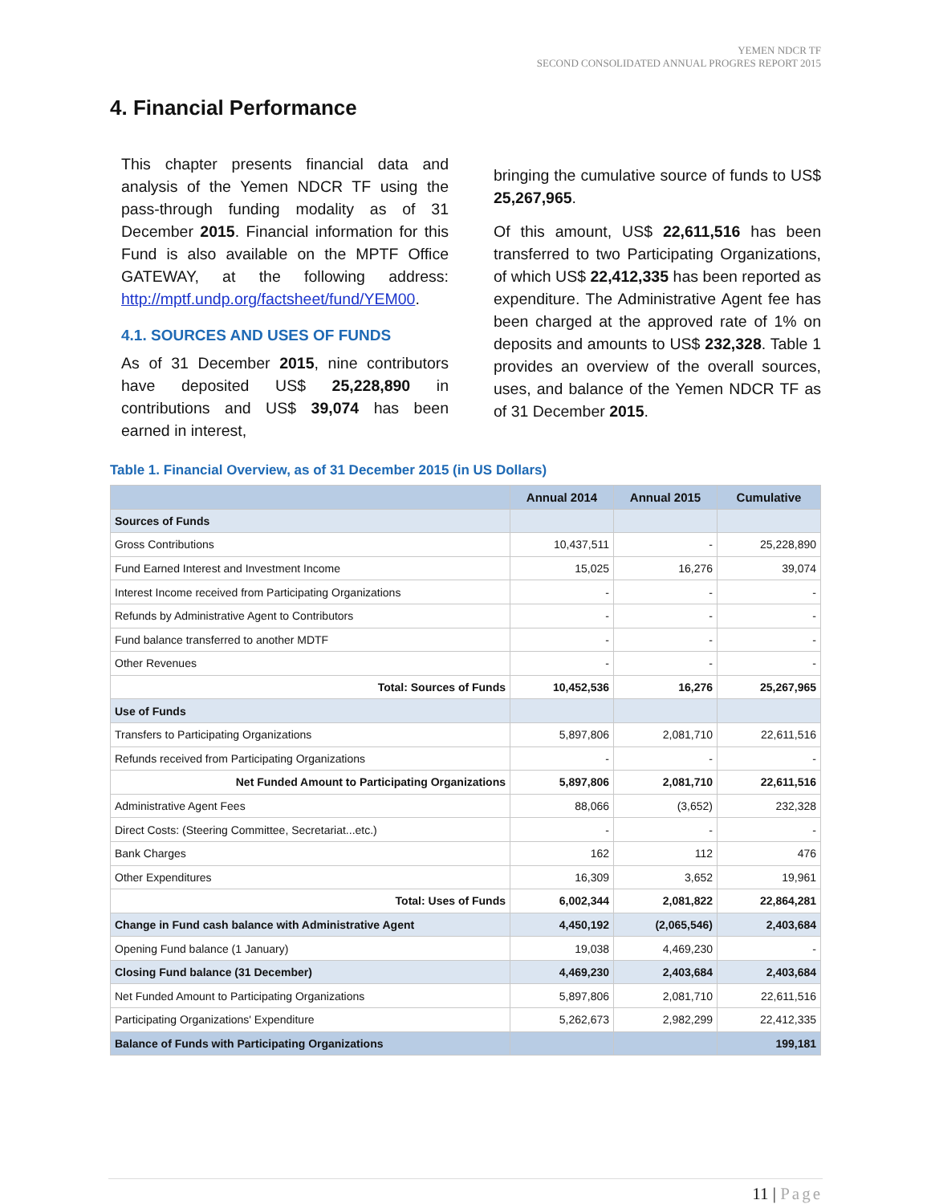YEMEN NDCR TF
SECOND CONSOLIDATED ANNUAL PROGRES REPORT 2015
4. Financial Performance
This chapter presents financial data and analysis of the Yemen NDCR TF using the pass-through funding modality as of 31 December 2015. Financial information for this Fund is also available on the MPTF Office GATEWAY, at the following address: http://mptf.undp.org/factsheet/fund/YEM00.
4.1. SOURCES AND USES OF FUNDS
As of 31 December 2015, nine contributors have deposited US$ 25,228,890 in contributions and US$ 39,074 has been earned in interest,
bringing the cumulative source of funds to US$ 25,267,965.
Of this amount, US$ 22,611,516 has been transferred to two Participating Organizations, of which US$ 22,412,335 has been reported as expenditure. The Administrative Agent fee has been charged at the approved rate of 1% on deposits and amounts to US$ 232,328. Table 1 provides an overview of the overall sources, uses, and balance of the Yemen NDCR TF as of 31 December 2015.
Table 1. Financial Overview, as of 31 December 2015 (in US Dollars)
| | Annual 2014 | Annual 2015 | Cumulative |
| --- | --- | --- | --- |
| Sources of Funds | | | |
| Gross Contributions | 10,437,511 | - | 25,228,890 |
| Fund Earned Interest and Investment Income | 15,025 | 16,276 | 39,074 |
| Interest Income received from Participating Organizations | - | - | - |
| Refunds by Administrative Agent to Contributors | - | - | - |
| Fund balance transferred to another MDTF | - | - | - |
| Other Revenues | - | - | - |
| Total: Sources of Funds | 10,452,536 | 16,276 | 25,267,965 |
| Use of Funds | | | |
| Transfers to Participating Organizations | 5,897,806 | 2,081,710 | 22,611,516 |
| Refunds received from Participating Organizations | - | - | - |
| Net Funded Amount to Participating Organizations | 5,897,806 | 2,081,710 | 22,611,516 |
| Administrative Agent Fees | 88,066 | (3,652) | 232,328 |
| Direct Costs: (Steering Committee, Secretariat...etc.) | - | - | - |
| Bank Charges | 162 | 112 | 476 |
| Other Expenditures | 16,309 | 3,652 | 19,961 |
| Total: Uses of Funds | 6,002,344 | 2,081,822 | 22,864,281 |
| Change in Fund cash balance with Administrative Agent | 4,450,192 | (2,065,546) | 2,403,684 |
| Opening Fund balance (1 January) | 19,038 | 4,469,230 | - |
| Closing Fund balance (31 December) | 4,469,230 | 2,403,684 | 2,403,684 |
| Net Funded Amount to Participating Organizations | 5,897,806 | 2,081,710 | 22,611,516 |
| Participating Organizations' Expenditure | 5,262,673 | 2,982,299 | 22,412,335 |
| Balance of Funds with Participating Organizations | | | 199,181 |
11 | Page